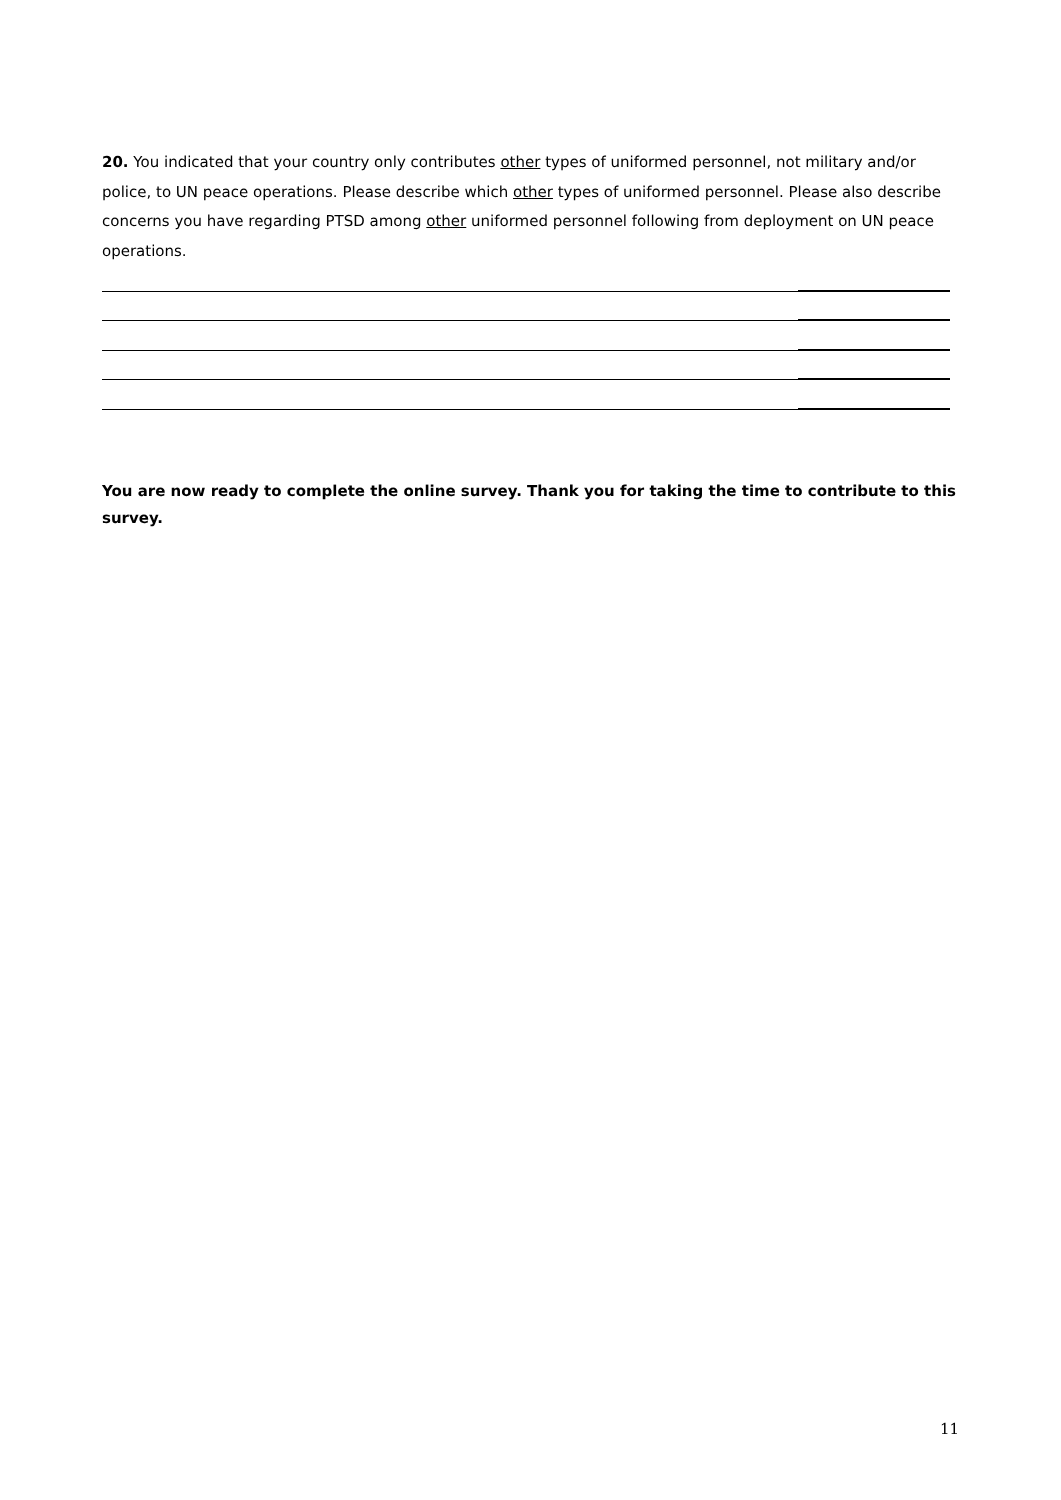20. You indicated that your country only contributes other types of uniformed personnel, not military and/or police, to UN peace operations. Please describe which other types of uniformed personnel. Please also describe concerns you have regarding PTSD among other uniformed personnel following from deployment on UN peace operations.
You are now ready to complete the online survey. Thank you for taking the time to contribute to this survey.
11